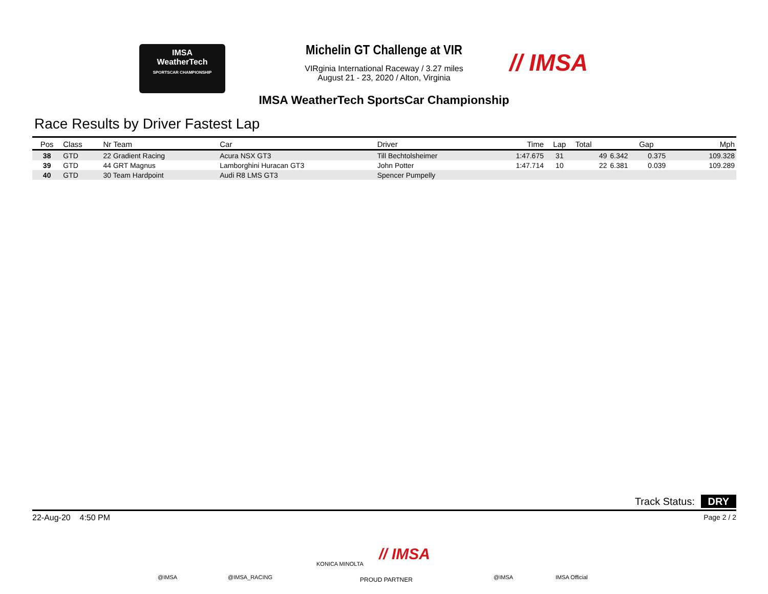IMSA
WeatherTech
SPORTSCAR CHAMPIONSHIP
Michelin GT Challenge at VIR
VIRginia International Raceway / 3.27 miles
August 21 - 23, 2020 / Alton, Virginia
// IMSA
IMSA WeatherTech SportsCar Championship
Race Results by Driver Fastest Lap
| Pos | Class | Nr Team | Car | Driver | Time | Lap | Total | Gap | | Mph |
| --- | --- | --- | --- | --- | --- | --- | --- | --- | --- | --- |
| 38 | GTD | 22 Gradient Racing | Acura NSX GT3 | Till Bechtolsheimer | 1:47.675 | 31 | 49 | 6.342 | 0.375 | 109.328 |
| 39 | GTD | 44 GRT Magnus | Lamborghini Huracan GT3 | John Potter | 1:47.714 | 10 | 22 | 6.381 | 0.039 | 109.289 |
| 40 | GTD | 30 Team Hardpoint | Audi R8 LMS GT3 | Spencer Pumpelly | | | | | | |
Track Status: DRY
22-Aug-20 4:50 PM Page 2 / 2
@IMSA @IMSA_RACING
KONICA MINOLTA
// IMSA
PROUD PARTNER @IMSA IMSA Official